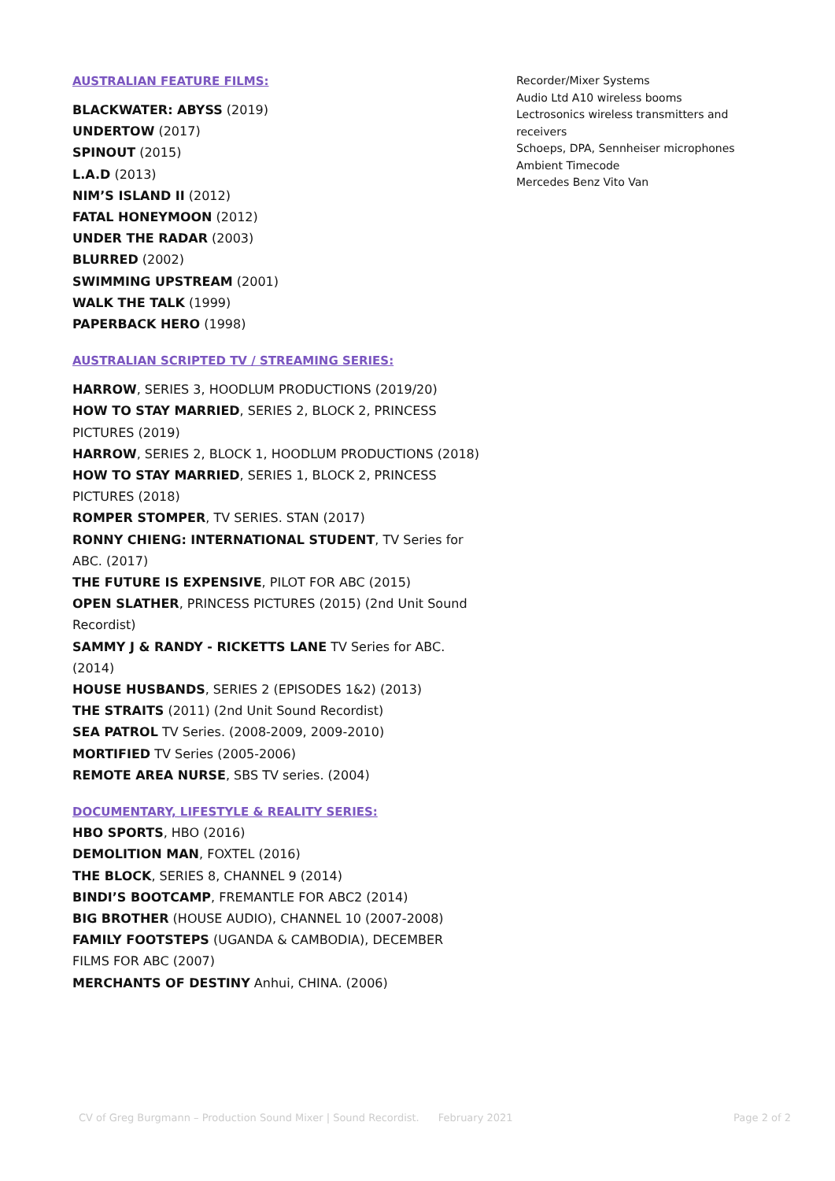AUSTRALIAN FEATURE FILMS:
BLACKWATER: ABYSS (2019)
UNDERTOW (2017)
SPINOUT (2015)
L.A.D (2013)
NIM’S ISLAND II (2012)
FATAL HONEYMOON (2012)
UNDER THE RADAR (2003)
BLURRED (2002)
SWIMMING UPSTREAM (2001)
WALK THE TALK (1999)
PAPERBACK HERO (1998)
AUSTRALIAN SCRIPTED TV / STREAMING SERIES:
HARROW, SERIES 3, HOODLUM PRODUCTIONS (2019/20)
HOW TO STAY MARRIED, SERIES 2, BLOCK 2, PRINCESS PICTURES (2019)
HARROW, SERIES 2, BLOCK 1, HOODLUM PRODUCTIONS (2018)
HOW TO STAY MARRIED, SERIES 1, BLOCK 2, PRINCESS PICTURES (2018)
ROMPER STOMPER, TV SERIES. STAN (2017)
RONNY CHIENG: INTERNATIONAL STUDENT, TV Series for ABC. (2017)
THE FUTURE IS EXPENSIVE, PILOT FOR ABC (2015)
OPEN SLATHER, PRINCESS PICTURES (2015) (2nd Unit Sound Recordist)
SAMMY J & RANDY - RICKETTS LANE TV Series for ABC. (2014)
HOUSE HUSBANDS, SERIES 2 (EPISODES 1&2) (2013)
THE STRAITS (2011) (2nd Unit Sound Recordist)
SEA PATROL TV Series. (2008-2009, 2009-2010)
MORTIFIED TV Series (2005-2006)
REMOTE AREA NURSE, SBS TV series. (2004)
DOCUMENTARY, LIFESTYLE & REALITY SERIES:
HBO SPORTS, HBO (2016)
DEMOLITION MAN, FOXTEL (2016)
THE BLOCK, SERIES 8, CHANNEL 9 (2014)
BINDI’S BOOTCAMP, FREMANTLE FOR ABC2 (2014)
BIG BROTHER (HOUSE AUDIO), CHANNEL 10 (2007-2008)
FAMILY FOOTSTEPS (UGANDA & CAMBODIA), DECEMBER FILMS FOR ABC (2007)
MERCHANTS OF DESTINY Anhui, CHINA. (2006)
Recorder/Mixer Systems
Audio Ltd A10 wireless booms
Lectrosonics wireless transmitters and receivers
Schoeps, DPA, Sennheiser microphones
Ambient Timecode
Mercedes Benz Vito Van
CV of Greg Burgmann – Production Sound Mixer | Sound Recordist. February 2021 Page 2 of 2